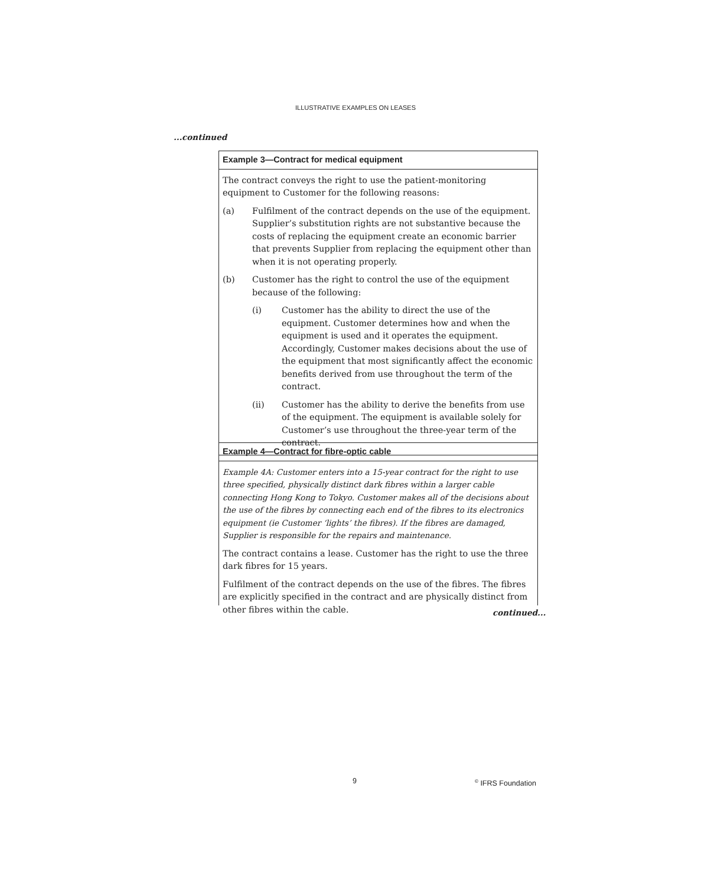ILLUSTRATIVE EXAMPLES ON LEASES
...continued
Example 3—Contract for medical equipment
The contract conveys the right to use the patient-monitoring equipment to Customer for the following reasons:
(a) Fulfilment of the contract depends on the use of the equipment. Supplier’s substitution rights are not substantive because the costs of replacing the equipment create an economic barrier that prevents Supplier from replacing the equipment other than when it is not operating properly.
(b) Customer has the right to control the use of the equipment because of the following:
(i) Customer has the ability to direct the use of the equipment. Customer determines how and when the equipment is used and it operates the equipment. Accordingly, Customer makes decisions about the use of the equipment that most significantly affect the economic benefits derived from use throughout the term of the contract.
(ii) Customer has the ability to derive the benefits from use of the equipment. The equipment is available solely for Customer’s use throughout the three-year term of the contract.
Example 4—Contract for fibre-optic cable
Example 4A: Customer enters into a 15-year contract for the right to use three specified, physically distinct dark fibres within a larger cable connecting Hong Kong to Tokyo. Customer makes all of the decisions about the use of the fibres by connecting each end of the fibres to its electronics equipment (ie Customer ‘lights’ the fibres). If the fibres are damaged, Supplier is responsible for the repairs and maintenance.
The contract contains a lease. Customer has the right to use the three dark fibres for 15 years.
Fulfilment of the contract depends on the use of the fibres. The fibres are explicitly specified in the contract and are physically distinct from other fibres within the cable.
continued...
9 <sup>©</sup> IFRS Foundation